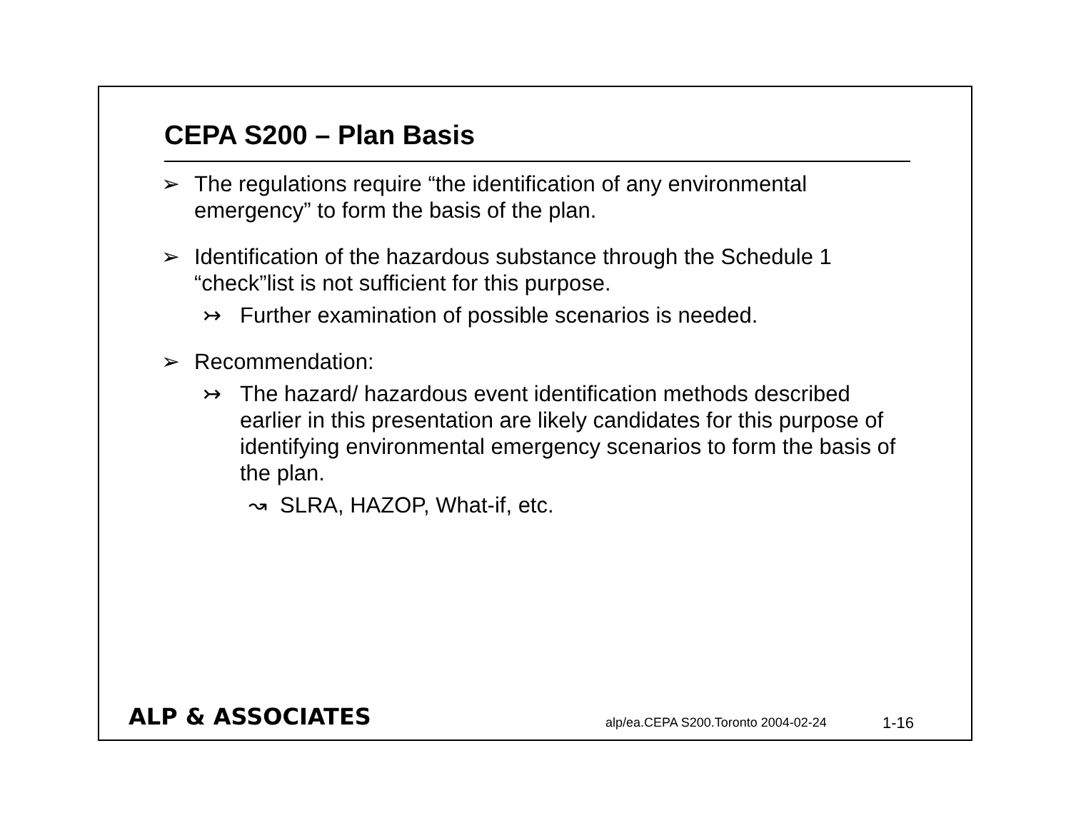CEPA S200 – Plan Basis
➢ The regulations require “the identification of any environmental emergency” to form the basis of the plan.
➢ Identification of the hazardous substance through the Schedule 1 “check”list is not sufficient for this purpose.
↣ Further examination of possible scenarios is needed.
➢ Recommendation:
↣ The hazard/ hazardous event identification methods described earlier in this presentation are likely candidates for this purpose of identifying environmental emergency scenarios to form the basis of the plan.
↝ SLRA, HAZOP, What-if, etc.
ALP & ASSOCIATES
alp/ea.CEPA S200.Toronto 2004-02-24
1-16